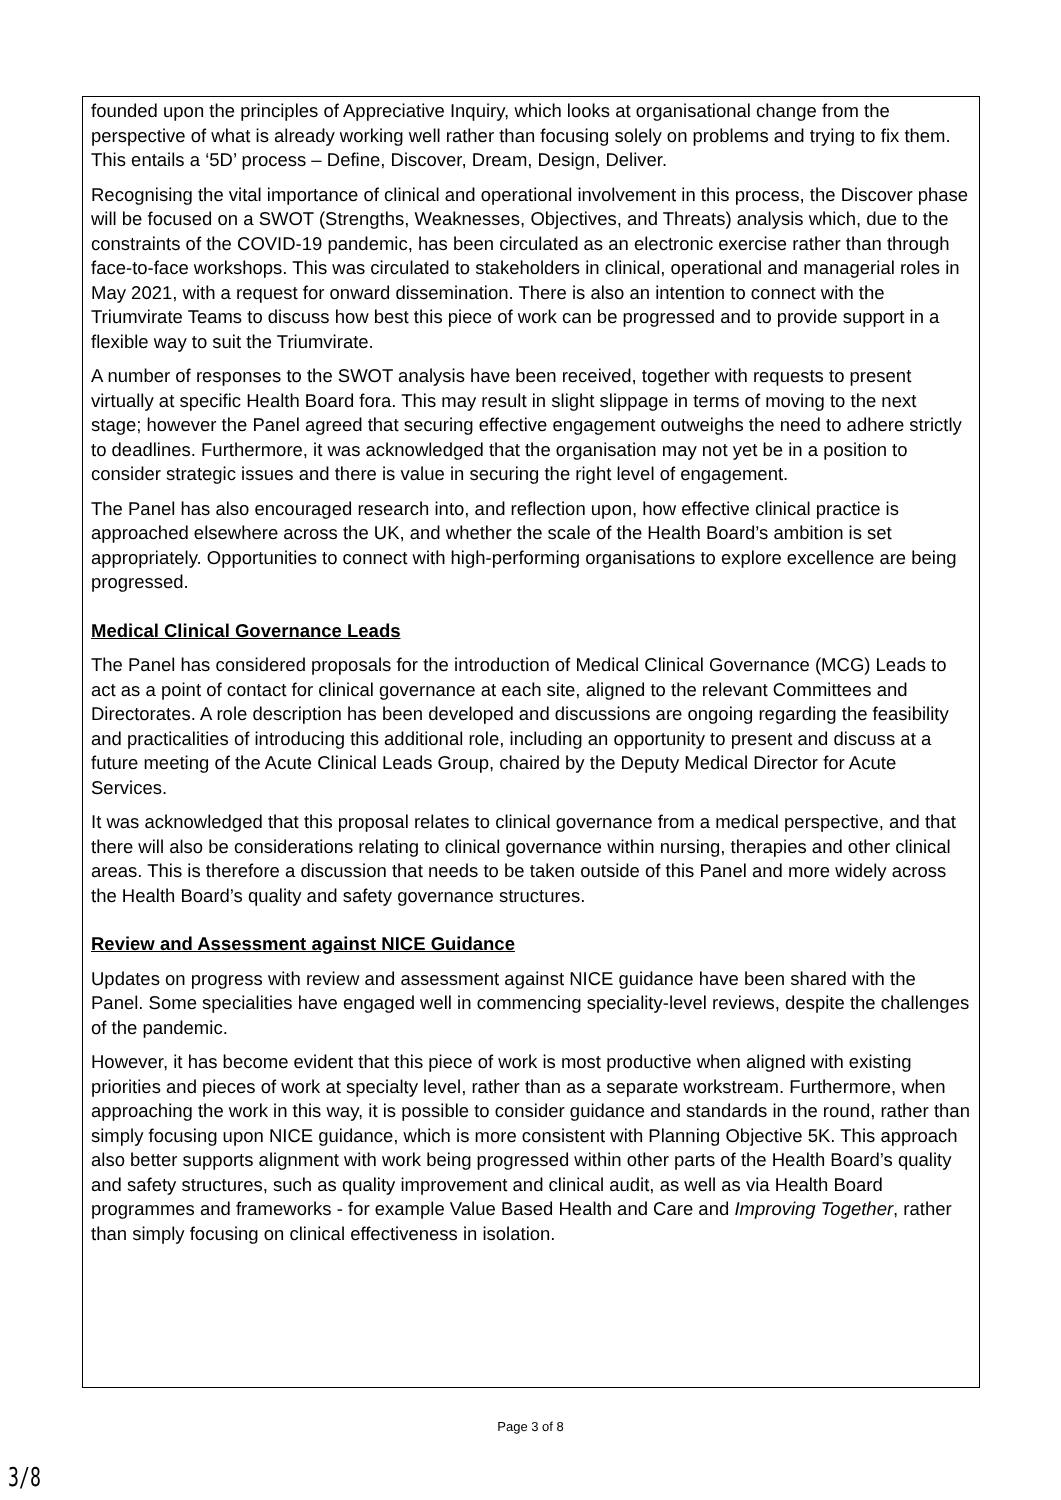founded upon the principles of Appreciative Inquiry, which looks at organisational change from the perspective of what is already working well rather than focusing solely on problems and trying to fix them. This entails a ‘5D’ process – Define, Discover, Dream, Design, Deliver.
Recognising the vital importance of clinical and operational involvement in this process, the Discover phase will be focused on a SWOT (Strengths, Weaknesses, Objectives, and Threats) analysis which, due to the constraints of the COVID-19 pandemic, has been circulated as an electronic exercise rather than through face-to-face workshops. This was circulated to stakeholders in clinical, operational and managerial roles in May 2021, with a request for onward dissemination. There is also an intention to connect with the Triumvirate Teams to discuss how best this piece of work can be progressed and to provide support in a flexible way to suit the Triumvirate.
A number of responses to the SWOT analysis have been received, together with requests to present virtually at specific Health Board fora. This may result in slight slippage in terms of moving to the next stage; however the Panel agreed that securing effective engagement outweighs the need to adhere strictly to deadlines. Furthermore, it was acknowledged that the organisation may not yet be in a position to consider strategic issues and there is value in securing the right level of engagement.
The Panel has also encouraged research into, and reflection upon, how effective clinical practice is approached elsewhere across the UK, and whether the scale of the Health Board’s ambition is set appropriately. Opportunities to connect with high-performing organisations to explore excellence are being progressed.
Medical Clinical Governance Leads
The Panel has considered proposals for the introduction of Medical Clinical Governance (MCG) Leads to act as a point of contact for clinical governance at each site, aligned to the relevant Committees and Directorates. A role description has been developed and discussions are ongoing regarding the feasibility and practicalities of introducing this additional role, including an opportunity to present and discuss at a future meeting of the Acute Clinical Leads Group, chaired by the Deputy Medical Director for Acute Services.
It was acknowledged that this proposal relates to clinical governance from a medical perspective, and that there will also be considerations relating to clinical governance within nursing, therapies and other clinical areas. This is therefore a discussion that needs to be taken outside of this Panel and more widely across the Health Board’s quality and safety governance structures.
Review and Assessment against NICE Guidance
Updates on progress with review and assessment against NICE guidance have been shared with the Panel. Some specialities have engaged well in commencing speciality-level reviews, despite the challenges of the pandemic.
However, it has become evident that this piece of work is most productive when aligned with existing priorities and pieces of work at specialty level, rather than as a separate workstream. Furthermore, when approaching the work in this way, it is possible to consider guidance and standards in the round, rather than simply focusing upon NICE guidance, which is more consistent with Planning Objective 5K. This approach also better supports alignment with work being progressed within other parts of the Health Board’s quality and safety structures, such as quality improvement and clinical audit, as well as via Health Board programmes and frameworks - for example Value Based Health and Care and Improving Together, rather than simply focusing on clinical effectiveness in isolation.
Page 3 of 8
3/8